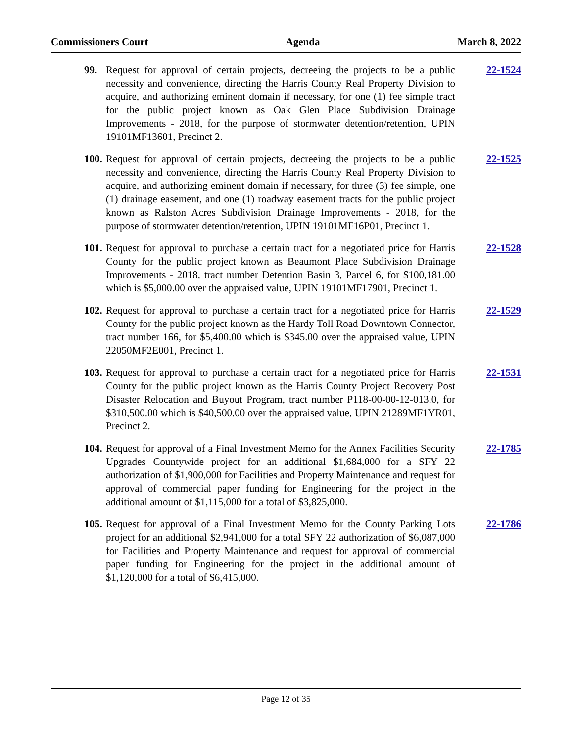Commissioners Court Agenda March 8, 2022
99. Request for approval of certain projects, decreeing the projects to be a public necessity and convenience, directing the Harris County Real Property Division to acquire, and authorizing eminent domain if necessary, for one (1) fee simple tract for the public project known as Oak Glen Place Subdivision Drainage Improvements - 2018, for the purpose of stormwater detention/retention, UPIN 19101MF13601, Precinct 2.
22-1524
100.
Request for approval of certain projects, decreeing the projects to be a public necessity and convenience, directing the Harris County Real Property Division to acquire, and authorizing eminent domain if necessary, for three (3) fee simple, one (1) drainage easement, and one (1) roadway easement tracts for the public project known as Ralston Acres Subdivision Drainage Improvements - 2018, for the purpose of stormwater detention/retention, UPIN 19101MF16P01, Precinct 1.
22-1525
101.
Request for approval to purchase a certain tract for a negotiated price for Harris County for the public project known as Beaumont Place Subdivision Drainage Improvements - 2018, tract number Detention Basin 3, Parcel 6, for $100,181.00 which is $5,000.00 over the appraised value, UPIN 19101MF17901, Precinct 1.
22-1528
102.
Request for approval to purchase a certain tract for a negotiated price for Harris County for the public project known as the Hardy Toll Road Downtown Connector, tract number 166, for $5,400.00 which is $345.00 over the appraised value, UPIN 22050MF2E001, Precinct 1.
22-1529
103.
Request for approval to purchase a certain tract for a negotiated price for Harris County for the public project known as the Harris County Project Recovery Post Disaster Relocation and Buyout Program, tract number P118-00-00-12-013.0, for $310,500.00 which is $40,500.00 over the appraised value, UPIN 21289MF1YR01, Precinct 2.
22-1531
104.
Request for approval of a Final Investment Memo for the Annex Facilities Security Upgrades Countywide project for an additional $1,684,000 for a SFY 22 authorization of $1,900,000 for Facilities and Property Maintenance and request for approval of commercial paper funding for Engineering for the project in the additional amount of $1,115,000 for a total of $3,825,000.
22-1785
105.
Request for approval of a Final Investment Memo for the County Parking Lots project for an additional $2,941,000 for a total SFY 22 authorization of $6,087,000 for Facilities and Property Maintenance and request for approval of commercial paper funding for Engineering for the project in the additional amount of $1,120,000 for a total of $6,415,000.
22-1786
Page 12 of 35